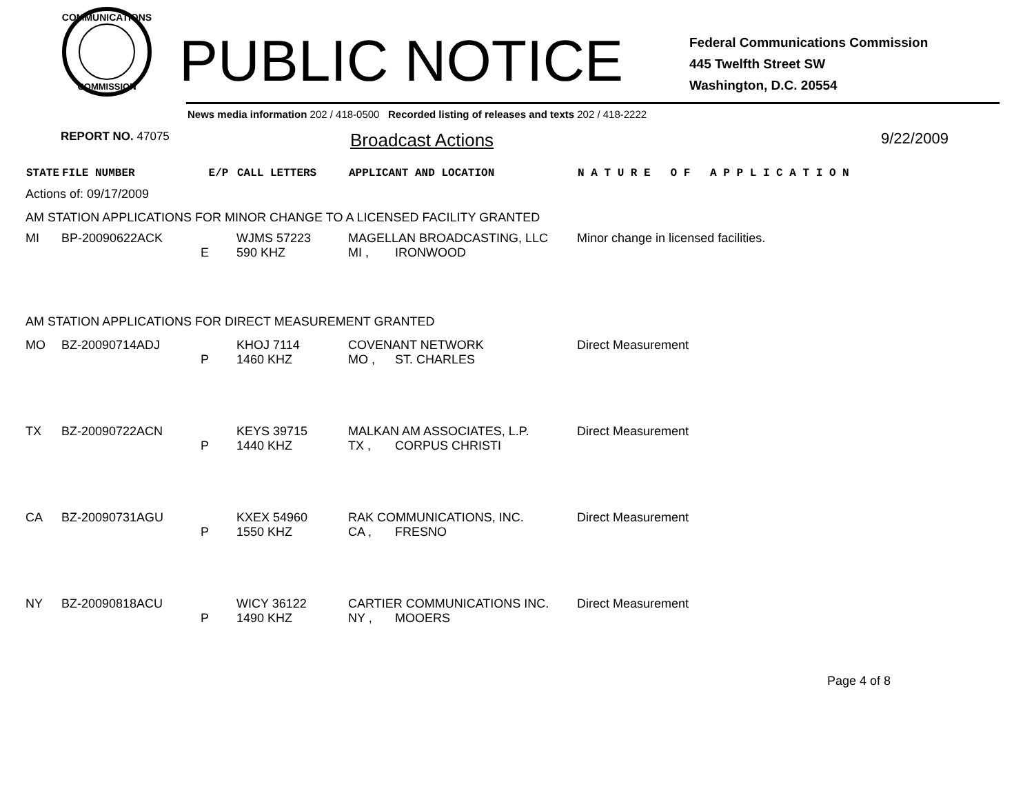COMMUNICATIONS
COMMISSION
PUBLIC NOTICE
Federal Communications Commission
445 Twelfth Street SW
Washington, D.C. 20554
News media information 202 / 418-0500 Recorded listing of releases and texts 202 / 418-2222
REPORT NO. 47075 Broadcast Actions 9/22/2009
| STATE | FILE NUMBER | E/P | CALL LETTERS | APPLICANT AND LOCATION | | N A T U R E O F A P P L I C A T I O N |
| --- | --- | --- | --- | --- | --- | --- |
| Actions of: 09/17/2009 | | | | | | |
| AM STATION APPLICATIONS FOR MINOR CHANGE TO A LICENSED FACILITY GRANTED | | | | | | |
| MI | BP-20090622ACK | | WJMS 57223 | MAGELLAN BROADCASTING, LLC | | Minor change in licensed facilities. |
| | | E | 590 KHZ | MI , | IRONWOOD | |
| AM STATION APPLICATIONS FOR DIRECT MEASUREMENT GRANTED | | | | | | |
| MO | BZ-20090714ADJ | | KHOJ 7114 | COVENANT NETWORK | | Direct Measurement |
| | | P | 1460 KHZ | MO , | ST. CHARLES | |
| TX | BZ-20090722ACN | | KEYS 39715 | MALKAN AM ASSOCIATES, L.P. | | Direct Measurement |
| | | P | 1440 KHZ | TX , | CORPUS CHRISTI | |
| CA | BZ-20090731AGU | | KXEX 54960 | RAK COMMUNICATIONS, INC. | | Direct Measurement |
| | | P | 1550 KHZ | CA , | FRESNO | |
| NY | BZ-20090818ACU | | WICY 36122 | CARTIER COMMUNICATIONS INC. | | Direct Measurement |
| | | P | 1490 KHZ | NY , | MOOERS | |
Page 4 of 8